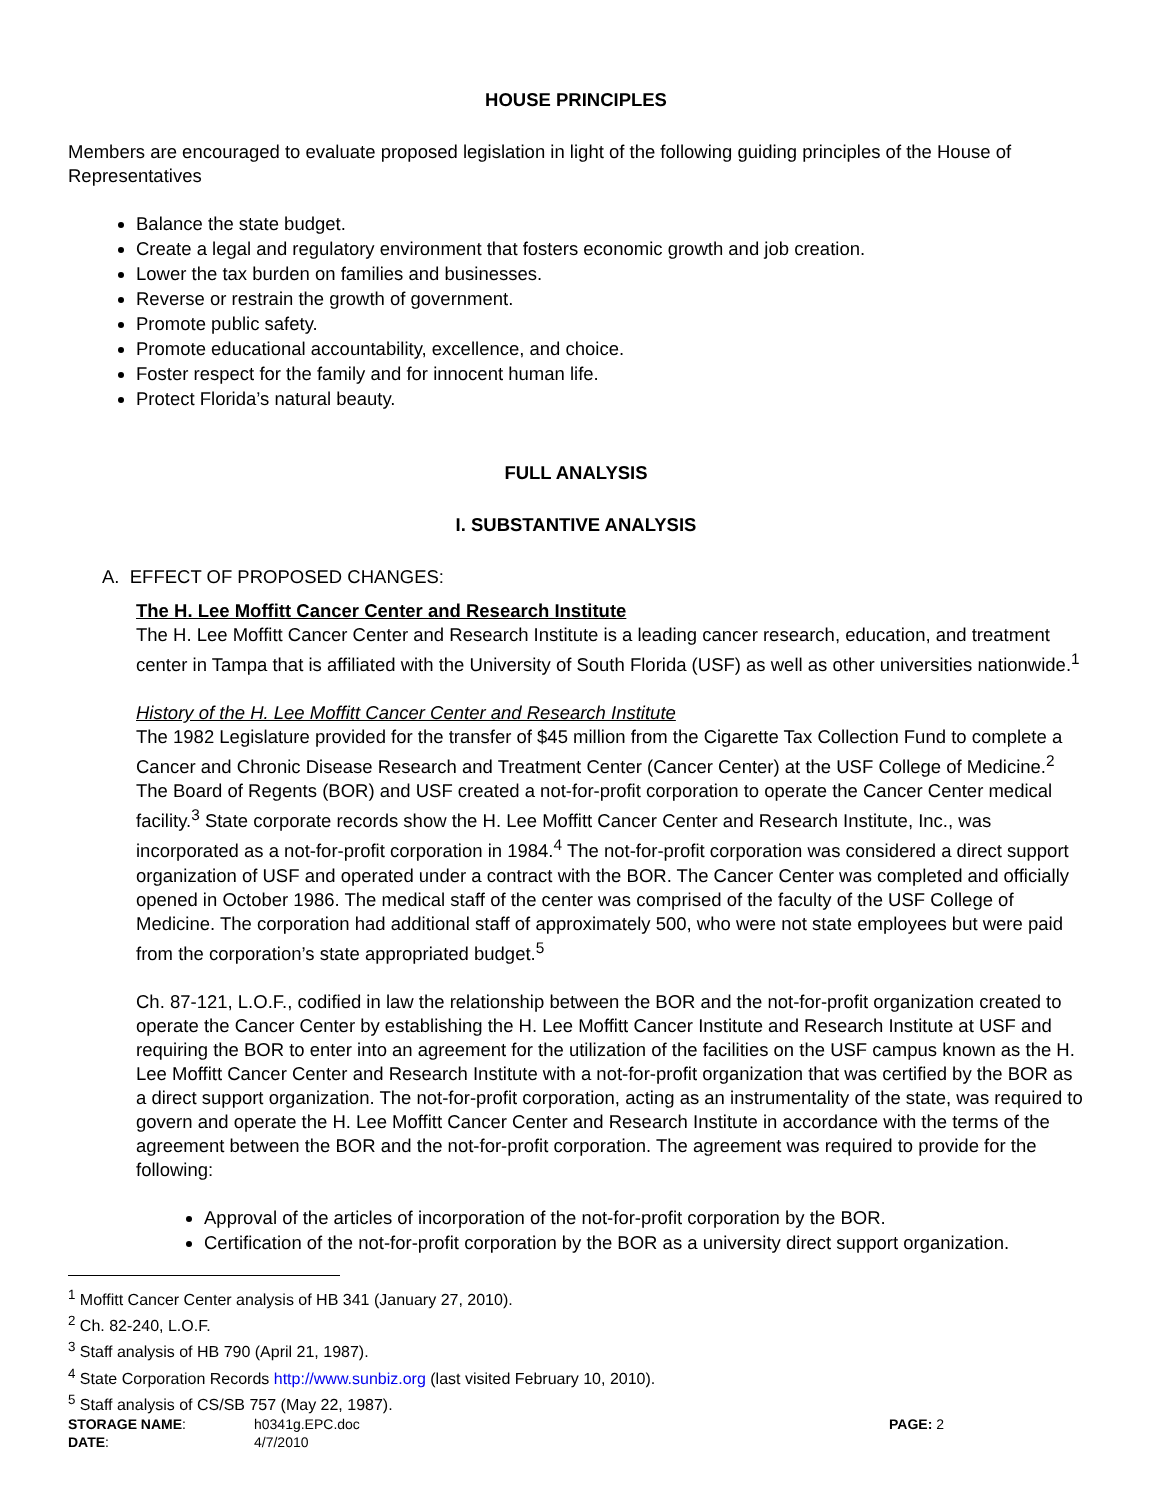HOUSE PRINCIPLES
Members are encouraged to evaluate proposed legislation in light of the following guiding principles of the House of Representatives
Balance the state budget.
Create a legal and regulatory environment that fosters economic growth and job creation.
Lower the tax burden on families and businesses.
Reverse or restrain the growth of government.
Promote public safety.
Promote educational accountability, excellence, and choice.
Foster respect for the family and for innocent human life.
Protect Florida’s natural beauty.
FULL ANALYSIS
I. SUBSTANTIVE ANALYSIS
A. EFFECT OF PROPOSED CHANGES:
The H. Lee Moffitt Cancer Center and Research Institute
The H. Lee Moffitt Cancer Center and Research Institute is a leading cancer research, education, and treatment center in Tampa that is affiliated with the University of South Florida (USF) as well as other universities nationwide.<sup>1</sup>
History of the H. Lee Moffitt Cancer Center and Research Institute
The 1982 Legislature provided for the transfer of $45 million from the Cigarette Tax Collection Fund to complete a Cancer and Chronic Disease Research and Treatment Center (Cancer Center) at the USF College of Medicine.<sup>2</sup> The Board of Regents (BOR) and USF created a not-for-profit corporation to operate the Cancer Center medical facility.<sup>3</sup> State corporate records show the H. Lee Moffitt Cancer Center and Research Institute, Inc., was incorporated as a not-for-profit corporation in 1984.<sup>4</sup> The not-for-profit corporation was considered a direct support organization of USF and operated under a contract with the BOR. The Cancer Center was completed and officially opened in October 1986. The medical staff of the center was comprised of the faculty of the USF College of Medicine. The corporation had additional staff of approximately 500, who were not state employees but were paid from the corporation’s state appropriated budget.<sup>5</sup>
Ch. 87-121, L.O.F., codified in law the relationship between the BOR and the not-for-profit organization created to operate the Cancer Center by establishing the H. Lee Moffitt Cancer Institute and Research Institute at USF and requiring the BOR to enter into an agreement for the utilization of the facilities on the USF campus known as the H. Lee Moffitt Cancer Center and Research Institute with a not-for-profit organization that was certified by the BOR as a direct support organization. The not-for-profit corporation, acting as an instrumentality of the state, was required to govern and operate the H. Lee Moffitt Cancer Center and Research Institute in accordance with the terms of the agreement between the BOR and the not-for-profit corporation. The agreement was required to provide for the following:
Approval of the articles of incorporation of the not-for-profit corporation by the BOR.
Certification of the not-for-profit corporation by the BOR as a university direct support organization.
<sup>1</sup> Moffitt Cancer Center analysis of HB 341 (January 27, 2010).
<sup>2</sup> Ch. 82-240, L.O.F.
<sup>3</sup> Staff analysis of HB 790 (April 21, 1987).
<sup>4</sup> State Corporation Records http://www.sunbiz.org (last visited February 10, 2010).
<sup>5</sup> Staff analysis of CS/SB 757 (May 22, 1987).
STORAGE NAME:
h0341g.EPC.doc
PAGE: 2
DATE:
4/7/2010